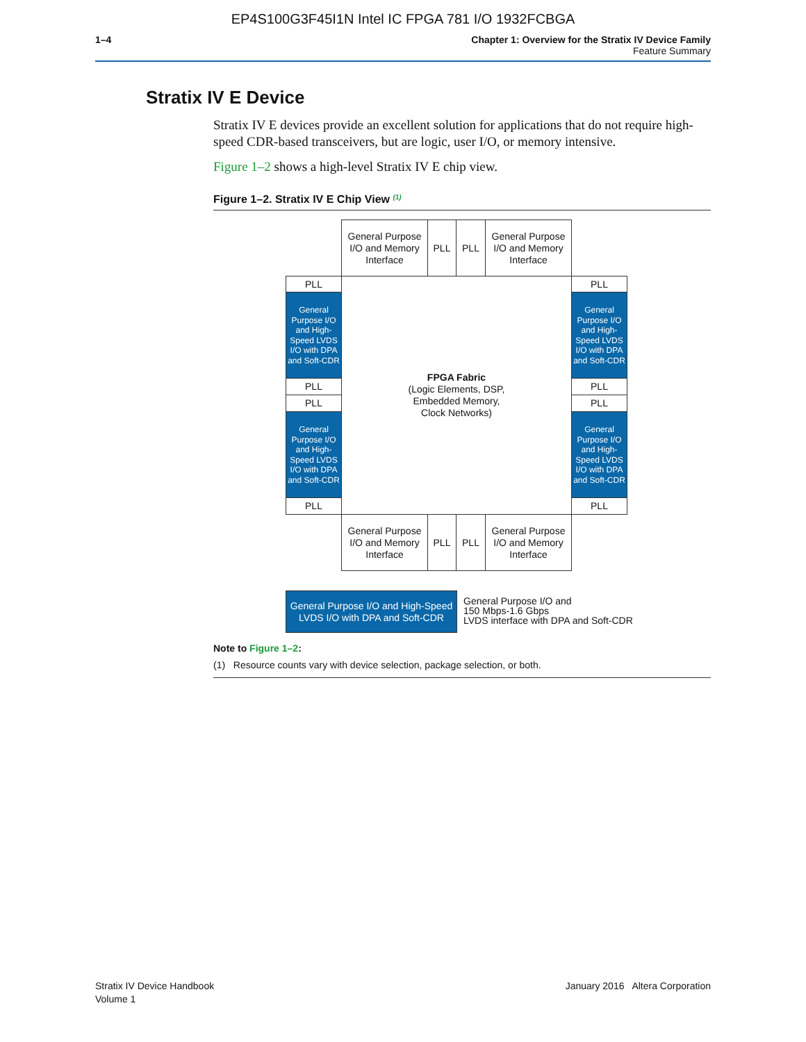EP4S100G3F45I1N Intel IC FPGA 781 I/O 1932FCBGA
1–4 Chapter 1: Overview for the Stratix IV Device Family
Feature Summary
Stratix IV E Device
Stratix IV E devices provide an excellent solution for applications that do not require high-speed CDR-based transceivers, but are logic, user I/O, or memory intensive.
Figure 1–2 shows a high-level Stratix IV E chip view.
Figure 1–2. Stratix IV E Chip View <sup>(1)</sup>
General Purpose I/O and Memory Interface
PLL PLL
General Purpose I/O and Memory Interface
FPGA Fabric
(Logic Elements, DSP,
Embedded Memory,
Clock Networks)
PLL
General Purpose I/O and High-Speed LVDS I/O with DPA and Soft-CDR
PLL
PLL
General Purpose I/O and High-Speed LVDS I/O with DPA and Soft-CDR
PLL
PLL
General Purpose I/O and High-Speed LVDS I/O with DPA and Soft-CDR
PLL
PLL
General Purpose I/O and High-Speed LVDS I/O with DPA and Soft-CDR
PLL
General Purpose I/O and Memory Interface
PLL PLL
General Purpose I/O and Memory Interface
General Purpose I/O and High-Speed LVDS I/O with DPA and Soft-CDR
General Purpose I/O and
150 Mbps-1.6 Gbps
LVDS interface with DPA and Soft-CDR
Note to Figure 1–2:
(1) Resource counts vary with device selection, package selection, or both.
Stratix IV Device Handbook
Volume 1
January 2016 Altera Corporation